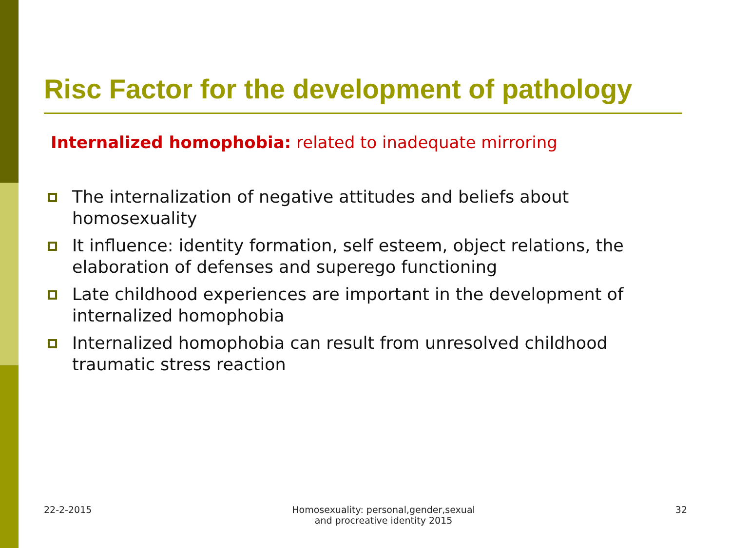Risc Factor for the development of pathology
Internalized homophobia: related to inadequate mirroring
The internalization of negative attitudes and beliefs about homosexuality
It influence: identity formation, self esteem, object relations, the elaboration of defenses and superego functioning
Late childhood experiences are important in the development of internalized homophobia
Internalized homophobia can result from unresolved childhood traumatic stress reaction
22-2-2015 Homosexuality: personal,gender,sexual
and procreative identity 2015
32